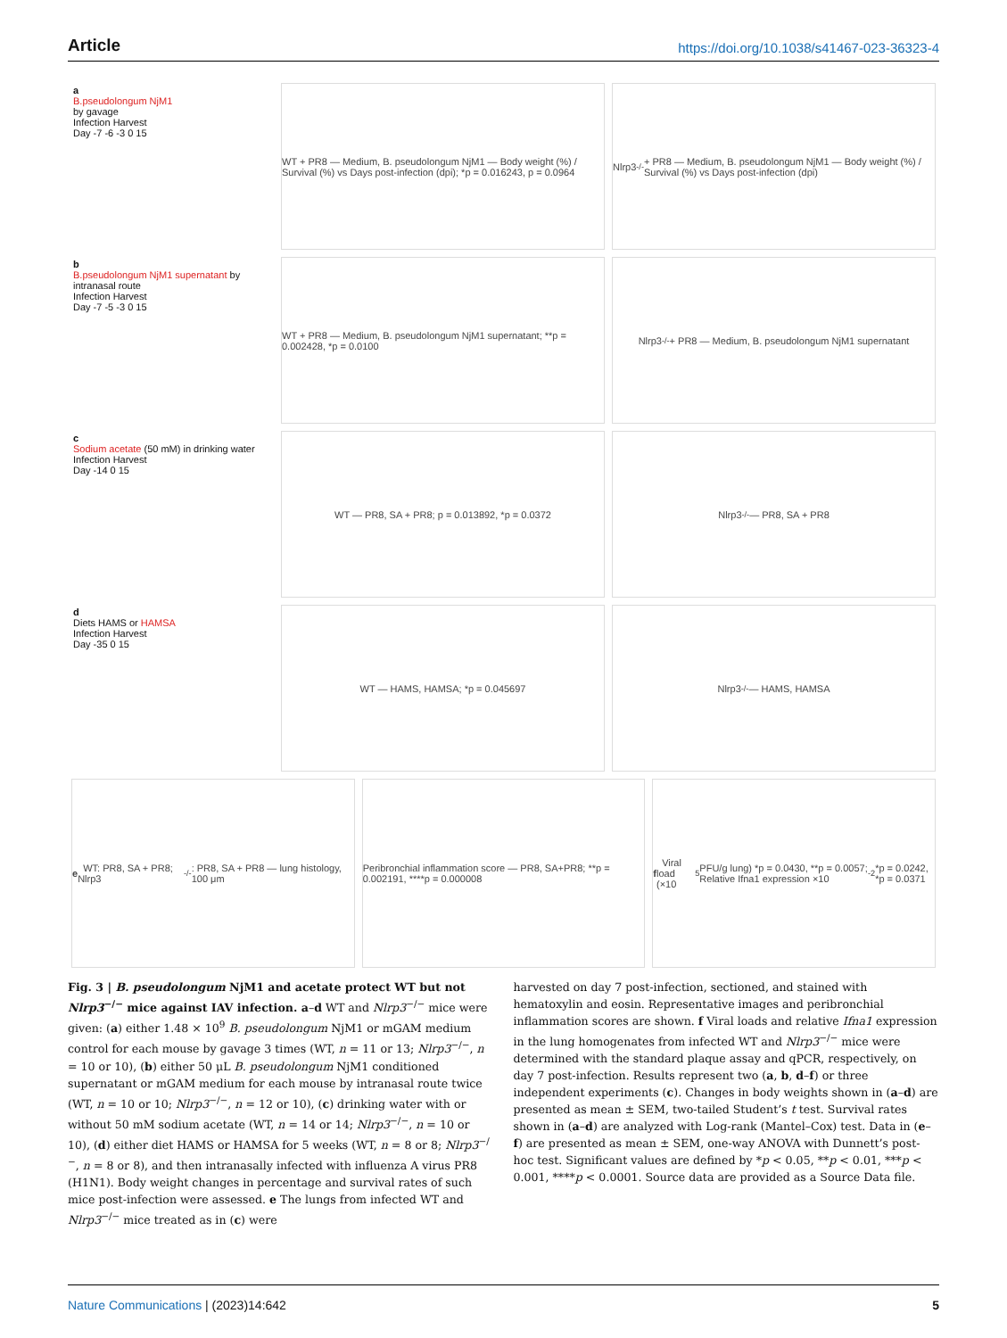Article https://doi.org/10.1038/s41467-023-36323-4
a
B.pseudolongum NjM1
by gavage
Infection Harvest
Day -7 -6 -3 0 15
WT + PR8 — Medium, B. pseudolongum NjM1 — Body weight (%) / Survival (%) vs Days post-infection (dpi); *p = 0.016243, p = 0.0964
Nlrp3<sup>-/-</sup> + PR8 — Medium, B. pseudolongum NjM1 — Body weight (%) / Survival (%) vs Days post-infection (dpi)
b
B.pseudolongum NjM1 supernatant by intranasal route
Infection Harvest
Day -7 -5 -3 0 15
WT + PR8 — Medium, B. pseudolongum NjM1 supernatant; **p = 0.002428, *p = 0.0100
Nlrp3<sup>-/-</sup> + PR8 — Medium, B. pseudolongum NjM1 supernatant
c
Sodium acetate (50 mM) in drinking water
Infection Harvest
Day -14 0 15
WT — PR8, SA + PR8; p = 0.013892, *p = 0.0372
Nlrp3<sup>-/-</sup> — PR8, SA + PR8
d
Diets HAMS or HAMSA
Infection Harvest
Day -35 0 15
WT — HAMS, HAMSA; *p = 0.045697
Nlrp3<sup>-/-</sup> — HAMS, HAMSA
e WT: PR8, SA + PR8; Nlrp3<sup>-/-</sup>: PR8, SA + PR8 — lung histology, 100 μm
Peribronchial inflammation score — PR8, SA+PR8; **p = 0.002191, ****p = 0.000008
f Viral load (×10<sup>5</sup> PFU/g lung) *p = 0.0430, **p = 0.0057; Relative Ifna1 expression ×10<sup>-2</sup> *p = 0.0242, *p = 0.0371
Fig. 3 | B. pseudolongum NjM1 and acetate protect WT but not Nlrp3<sup>−/−</sup> mice against IAV infection. a–d WT and Nlrp3<sup>−/−</sup> mice were given: (a) either 1.48 × 10<sup>9</sup> B. pseudolongum NjM1 or mGAM medium control for each mouse by gavage 3 times (WT, n = 11 or 13; Nlrp3<sup>−/−</sup>, n = 10 or 10), (b) either 50 μL B. pseudolongum NjM1 conditioned supernatant or mGAM medium for each mouse by intranasal route twice (WT, n = 10 or 10; Nlrp3<sup>−/−</sup>, n = 12 or 10), (c) drinking water with or without 50 mM sodium acetate (WT, n = 14 or 14; Nlrp3<sup>−/−</sup>, n = 10 or 10), (d) either diet HAMS or HAMSA for 5 weeks (WT, n = 8 or 8; Nlrp3<sup>−/−</sup>, n = 8 or 8), and then intranasally infected with influenza A virus PR8 (H1N1). Body weight changes in percentage and survival rates of such mice post-infection were assessed. e The lungs from infected WT and Nlrp3<sup>−/−</sup> mice treated as in (c) were
harvested on day 7 post-infection, sectioned, and stained with hematoxylin and eosin. Representative images and peribronchial inflammation scores are shown. f Viral loads and relative Ifna1 expression in the lung homogenates from infected WT and Nlrp3<sup>−/−</sup> mice were determined with the standard plaque assay and qPCR, respectively, on day 7 post-infection. Results represent two (a, b, d–f) or three independent experiments (c). Changes in body weights shown in (a–d) are presented as mean ± SEM, two-tailed Student’s t test. Survival rates shown in (a–d) are analyzed with Log-rank (Mantel–Cox) test. Data in (e–f) are presented as mean ± SEM, one-way ANOVA with Dunnett’s post-hoc test. Significant values are defined by *p < 0.05, **p < 0.01, ***p < 0.001, ****p < 0.0001. Source data are provided as a Source Data file.
Nature Communications | (2023)14:642 5